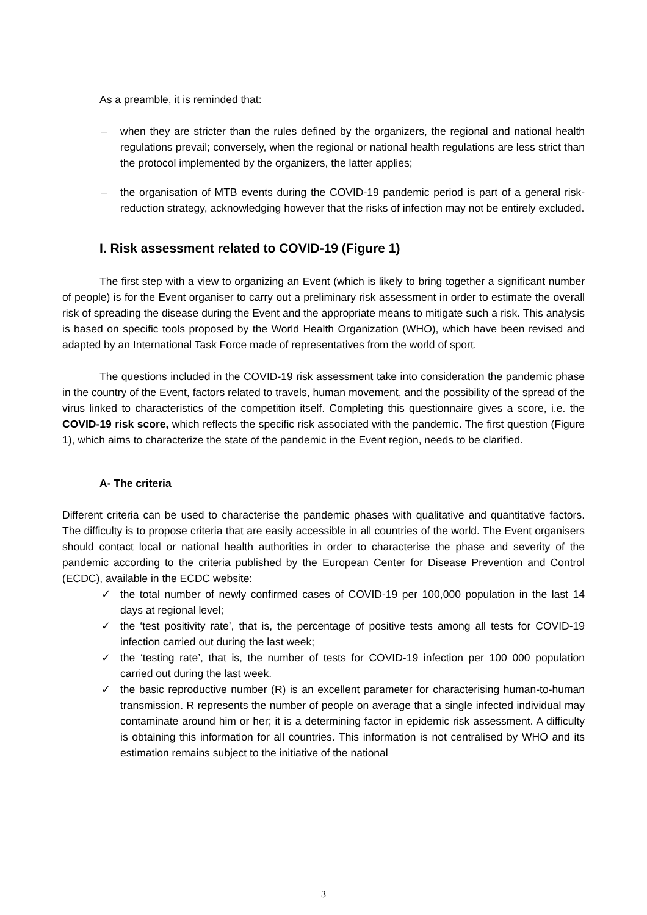As a preamble, it is reminded that:
– when they are stricter than the rules defined by the organizers, the regional and national health regulations prevail; conversely, when the regional or national health regulations are less strict than the protocol implemented by the organizers, the latter applies;
– the organisation of MTB events during the COVID-19 pandemic period is part of a general risk-reduction strategy, acknowledging however that the risks of infection may not be entirely excluded.
I. Risk assessment related to COVID-19 (Figure 1)
The first step with a view to organizing an Event (which is likely to bring together a significant number of people) is for the Event organiser to carry out a preliminary risk assessment in order to estimate the overall risk of spreading the disease during the Event and the appropriate means to mitigate such a risk. This analysis is based on specific tools proposed by the World Health Organization (WHO), which have been revised and adapted by an International Task Force made of representatives from the world of sport.
The questions included in the COVID-19 risk assessment take into consideration the pandemic phase in the country of the Event, factors related to travels, human movement, and the possibility of the spread of the virus linked to characteristics of the competition itself. Completing this questionnaire gives a score, i.e. the COVID-19 risk score, which reflects the specific risk associated with the pandemic. The first question (Figure 1), which aims to characterize the state of the pandemic in the Event region, needs to be clarified.
A- The criteria
Different criteria can be used to characterise the pandemic phases with qualitative and quantitative factors. The difficulty is to propose criteria that are easily accessible in all countries of the world. The Event organisers should contact local or national health authorities in order to characterise the phase and severity of the pandemic according to the criteria published by the European Center for Disease Prevention and Control (ECDC), available in the ECDC website:
✓ the total number of newly confirmed cases of COVID-19 per 100,000 population in the last 14 days at regional level;
✓ the ‘test positivity rate’, that is, the percentage of positive tests among all tests for COVID-19 infection carried out during the last week;
✓ the ‘testing rate’, that is, the number of tests for COVID-19 infection per 100 000 population carried out during the last week.
✓ the basic reproductive number (R) is an excellent parameter for characterising human-to-human transmission. R represents the number of people on average that a single infected individual may contaminate around him or her; it is a determining factor in epidemic risk assessment. A difficulty is obtaining this information for all countries. This information is not centralised by WHO and its estimation remains subject to the initiative of the national
3